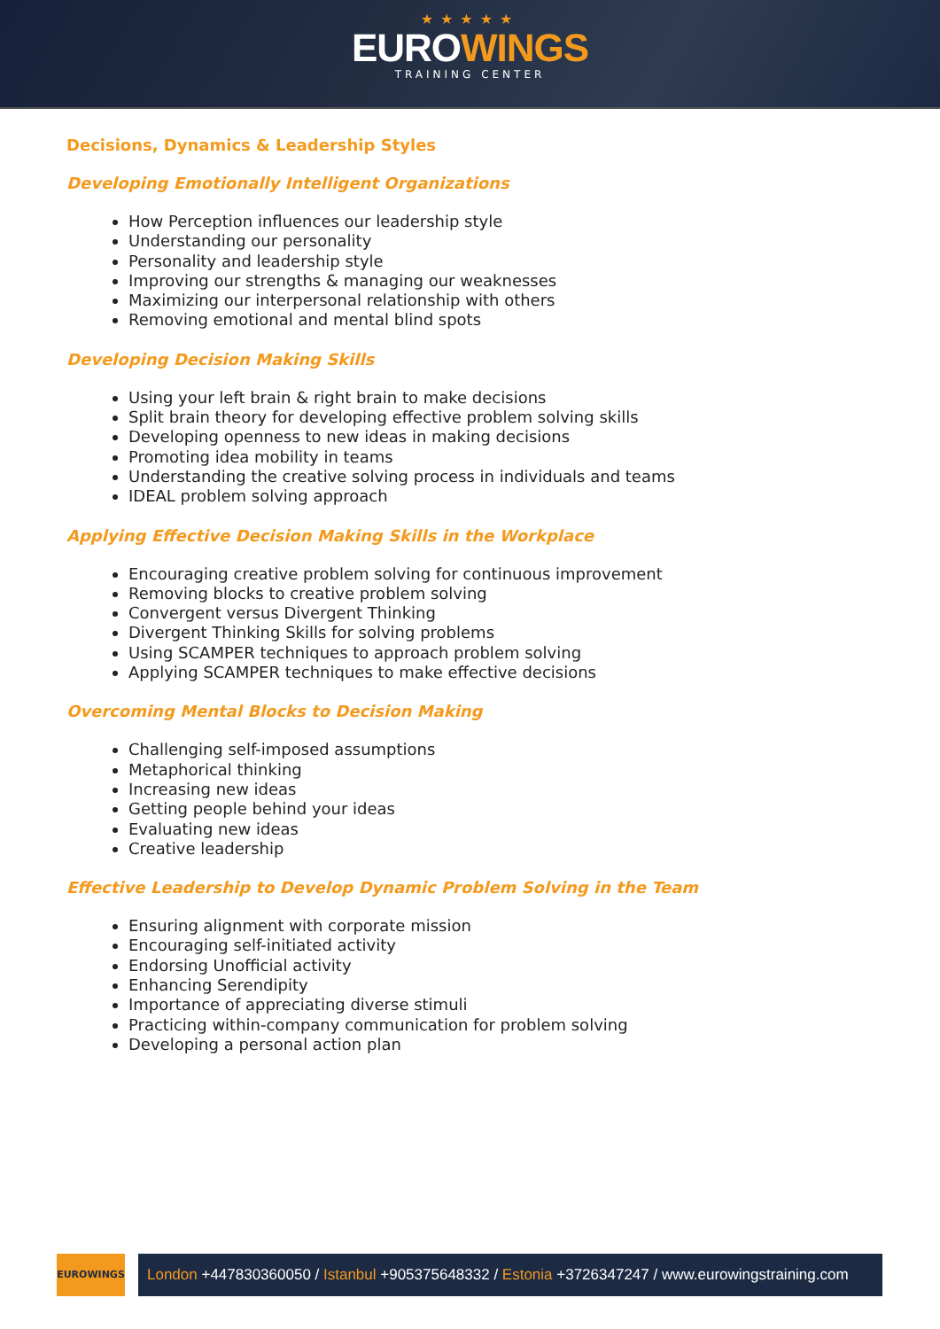★★★★★
EUROWINGS
TRAINING CENTER
Decisions, Dynamics & Leadership Styles
Developing Emotionally Intelligent Organizations
How Perception influences our leadership style
Understanding our personality
Personality and leadership style
Improving our strengths & managing our weaknesses
Maximizing our interpersonal relationship with others
Removing emotional and mental blind spots
Developing Decision Making Skills
Using your left brain & right brain to make decisions
Split brain theory for developing effective problem solving skills
Developing openness to new ideas in making decisions
Promoting idea mobility in teams
Understanding the creative solving process in individuals and teams
IDEAL problem solving approach
Applying Effective Decision Making Skills in the Workplace
Encouraging creative problem solving for continuous improvement
Removing blocks to creative problem solving
Convergent versus Divergent Thinking
Divergent Thinking Skills for solving problems
Using SCAMPER techniques to approach problem solving
Applying SCAMPER techniques to make effective decisions
Overcoming Mental Blocks to Decision Making
Challenging self-imposed assumptions
Metaphorical thinking
Increasing new ideas
Getting people behind your ideas
Evaluating new ideas
Creative leadership
Effective Leadership to Develop Dynamic Problem Solving in the Team
Ensuring alignment with corporate mission
Encouraging self-initiated activity
Endorsing Unofficial activity
Enhancing Serendipity
Importance of appreciating diverse stimuli
Practicing within-company communication for problem solving
Developing a personal action plan
EUROWINGS
London +447830360050 / Istanbul +905375648332 / Estonia +3726347247 / www.eurowingstraining.com